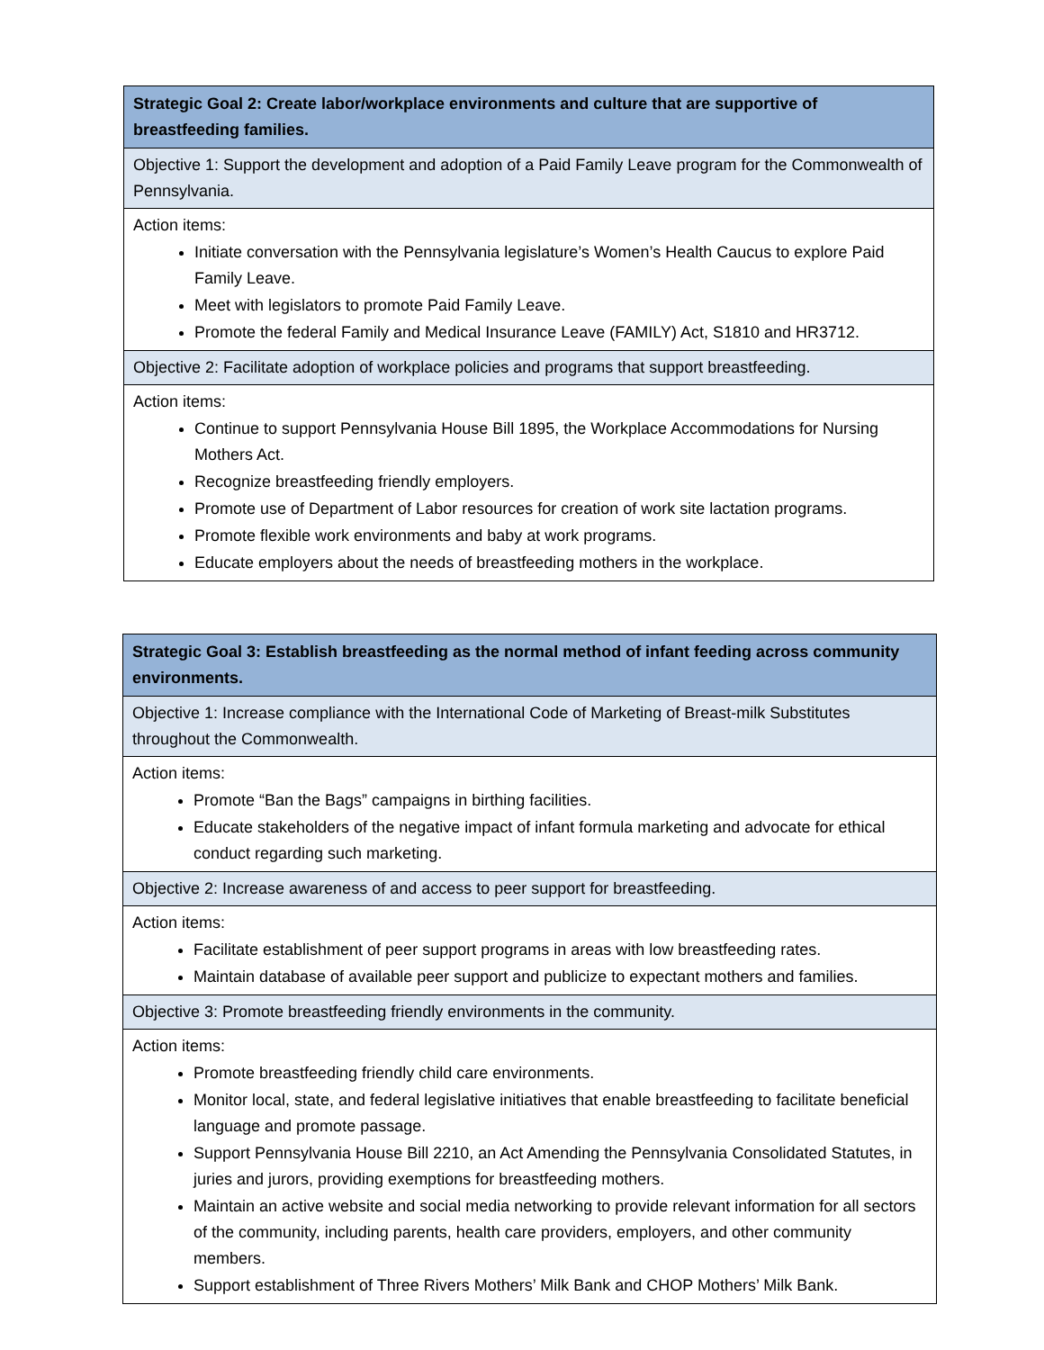| Strategic Goal 2: Create labor/workplace environments and culture that are supportive of breastfeeding families. |
| Objective 1: Support the development and adoption of a Paid Family Leave program for the Commonwealth of Pennsylvania. |
| Action items: Initiate conversation with the Pennsylvania legislature’s Women’s Health Caucus to explore Paid Family Leave. Meet with legislators to promote Paid Family Leave. Promote the federal Family and Medical Insurance Leave (FAMILY) Act, S1810 and HR3712. |
| Objective 2: Facilitate adoption of workplace policies and programs that support breastfeeding. |
| Action items: Continue to support Pennsylvania House Bill 1895, the Workplace Accommodations for Nursing Mothers Act. Recognize breastfeeding friendly employers. Promote use of Department of Labor resources for creation of work site lactation programs. Promote flexible work environments and baby at work programs. Educate employers about the needs of breastfeeding mothers in the workplace. |
| Strategic Goal 3: Establish breastfeeding as the normal method of infant feeding across community environments. |
| Objective 1: Increase compliance with the International Code of Marketing of Breast-milk Substitutes throughout the Commonwealth. |
| Action items: Promote “Ban the Bags” campaigns in birthing facilities. Educate stakeholders of the negative impact of infant formula marketing and advocate for ethical conduct regarding such marketing. |
| Objective 2: Increase awareness of and access to peer support for breastfeeding. |
| Action items: Facilitate establishment of peer support programs in areas with low breastfeeding rates. Maintain database of available peer support and publicize to expectant mothers and families. |
| Objective 3: Promote breastfeeding friendly environments in the community. |
| Action items: Promote breastfeeding friendly child care environments. Monitor local, state, and federal legislative initiatives that enable breastfeeding to facilitate beneficial language and promote passage. Support Pennsylvania House Bill 2210, an Act Amending the Pennsylvania Consolidated Statutes, in juries and jurors, providing exemptions for breastfeeding mothers. Maintain an active website and social media networking to provide relevant information for all sectors of the community, including parents, health care providers, employers, and other community members. Support establishment of Three Rivers Mothers’ Milk Bank and CHOP Mothers’ Milk Bank. |